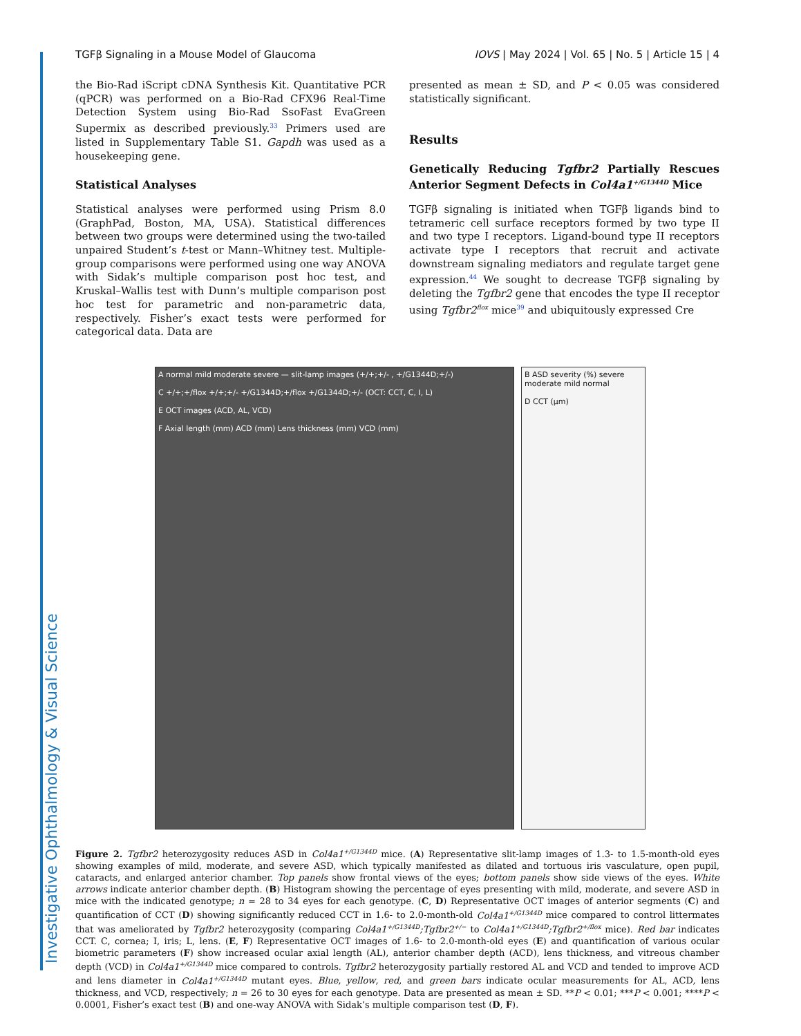Investigative Ophthalmology & Visual Science
TGFβ Signaling in a Mouse Model of Glaucoma IOVS | May 2024 | Vol. 65 | No. 5 | Article 15 | 4
the Bio-Rad iScript cDNA Synthesis Kit. Quantitative PCR (qPCR) was performed on a Bio-Rad CFX96 Real-Time Detection System using Bio-Rad SsoFast EvaGreen Supermix as described previously.<sup>33</sup> Primers used are listed in Supplementary Table S1. Gapdh was used as a housekeeping gene.
Statistical Analyses
Statistical analyses were performed using Prism 8.0 (GraphPad, Boston, MA, USA). Statistical differences between two groups were determined using the two-tailed unpaired Student’s t-test or Mann–Whitney test. Multiple-group comparisons were performed using one way ANOVA with Sidak’s multiple comparison post hoc test, and Kruskal–Wallis test with Dunn’s multiple comparison post hoc test for parametric and non-parametric data, respectively. Fisher’s exact tests were performed for categorical data. Data are
presented as mean ± SD, and P < 0.05 was considered statistically significant.
Results
Genetically Reducing Tgfbr2 Partially Rescues Anterior Segment Defects in Col4a1<sup>+/G1344D</sup> Mice
TGFβ signaling is initiated when TGFβ ligands bind to tetrameric cell surface receptors formed by two type II and two type I receptors. Ligand-bound type II receptors activate type I receptors that recruit and activate downstream signaling mediators and regulate target gene expression.<sup>44</sup> We sought to decrease TGFβ signaling by deleting the Tgfbr2 gene that encodes the type II receptor using Tgfbr2<sup>flox</sup> mice<sup>39</sup> and ubiquitously expressed Cre
A normal mild moderate severe — slit-lamp images (+/+;+/- , +/G1344D;+/-)
C +/+;+/flox +/+;+/- +/G1344D;+/flox +/G1344D;+/- (OCT: CCT, C, I, L)
E OCT images (ACD, AL, VCD)
F Axial length (mm) ACD (mm) Lens thickness (mm) VCD (mm)
B ASD severity (%) severe moderate mild normal
D CCT (µm)
Figure 2. Tgfbr2 heterozygosity reduces ASD in Col4a1<sup>+/G1344D</sup> mice. (A) Representative slit-lamp images of 1.3- to 1.5-month-old eyes showing examples of mild, moderate, and severe ASD, which typically manifested as dilated and tortuous iris vasculature, open pupil, cataracts, and enlarged anterior chamber. Top panels show frontal views of the eyes; bottom panels show side views of the eyes. White arrows indicate anterior chamber depth. (B) Histogram showing the percentage of eyes presenting with mild, moderate, and severe ASD in mice with the indicated genotype; n = 28 to 34 eyes for each genotype. (C, D) Representative OCT images of anterior segments (C) and quantification of CCT (D) showing significantly reduced CCT in 1.6- to 2.0-month-old Col4a1<sup>+/G1344D</sup> mice compared to control littermates that was ameliorated by Tgfbr2 heterozygosity (comparing Col4a1<sup>+/G1344D</sup>;Tgfbr2<sup>+/−</sup> to Col4a1<sup>+/G1344D</sup>;Tgfbr2<sup>+/flox</sup> mice). Red bar indicates CCT. C, cornea; I, iris; L, lens. (E, F) Representative OCT images of 1.6- to 2.0-month-old eyes (E) and quantification of various ocular biometric parameters (F) show increased ocular axial length (AL), anterior chamber depth (ACD), lens thickness, and vitreous chamber depth (VCD) in Col4a1<sup>+/G1344D</sup> mice compared to controls. Tgfbr2 heterozygosity partially restored AL and VCD and tended to improve ACD and lens diameter in Col4a1<sup>+/G1344D</sup> mutant eyes. Blue, yellow, red, and green bars indicate ocular measurements for AL, ACD, lens thickness, and VCD, respectively; n = 26 to 30 eyes for each genotype. Data are presented as mean ± SD. **P < 0.01; ***P < 0.001; ****P < 0.0001, Fisher’s exact test (B) and one-way ANOVA with Sidak’s multiple comparison test (D, F).